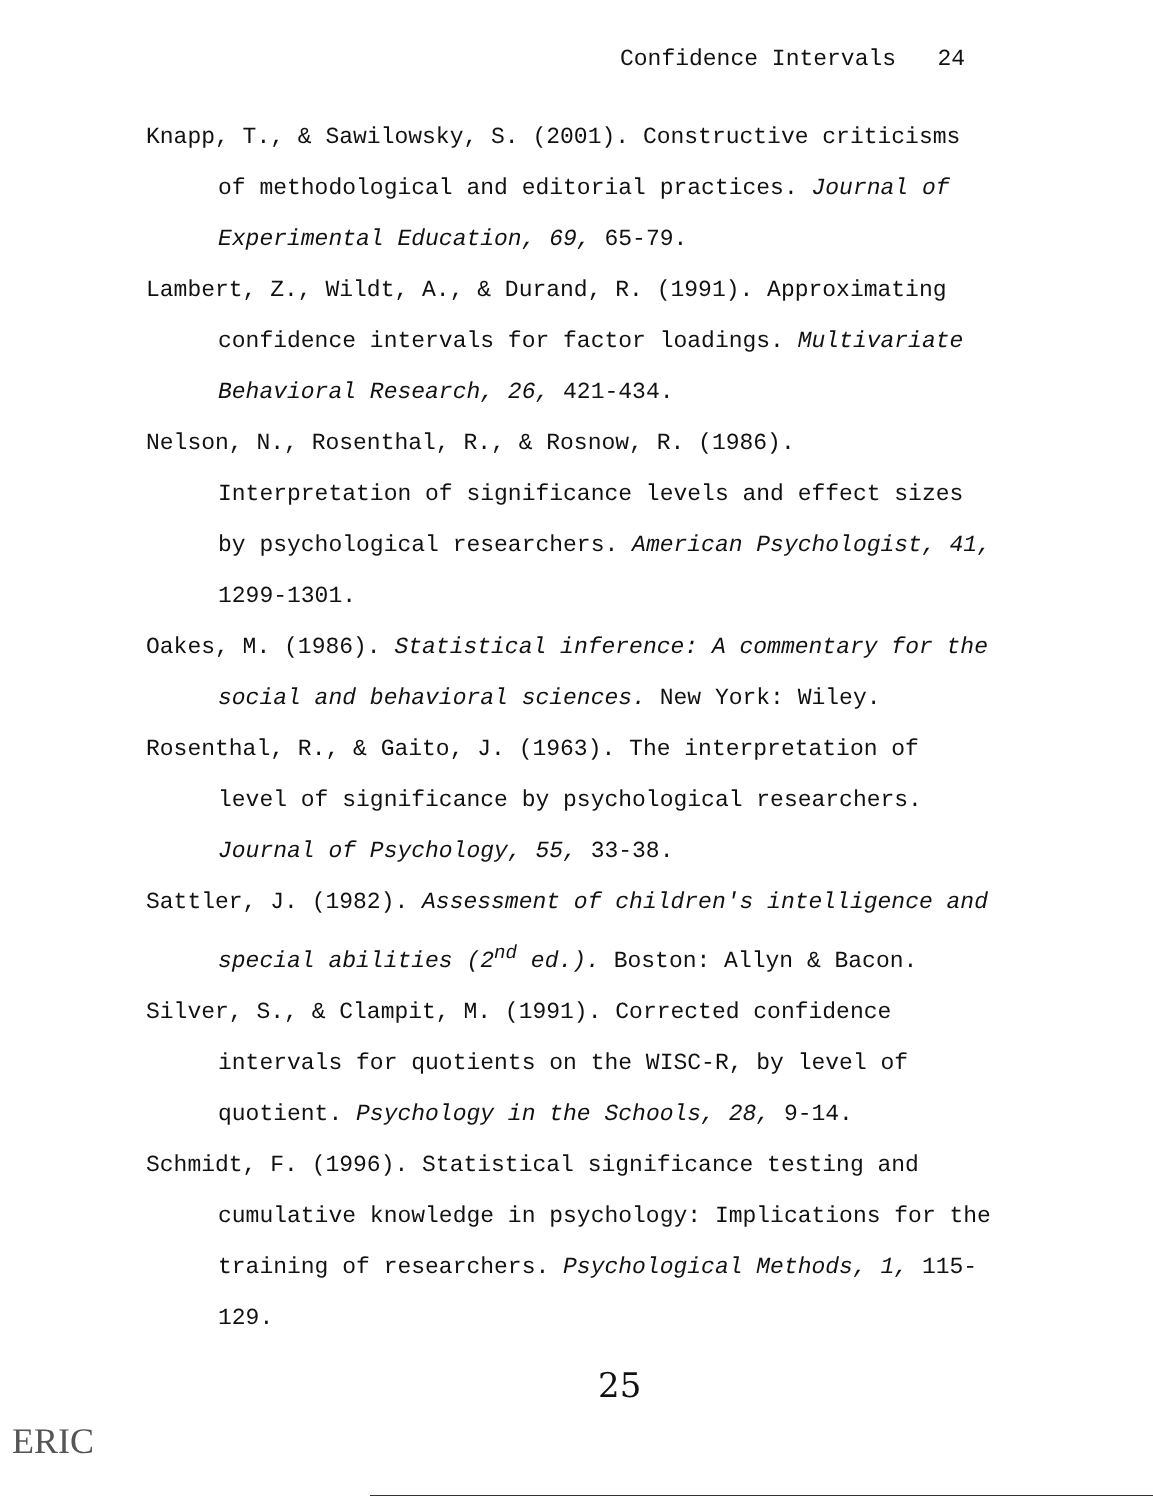Confidence Intervals 24
Knapp, T., & Sawilowsky, S. (2001). Constructive criticisms of methodological and editorial practices. Journal of Experimental Education, 69, 65-79.
Lambert, Z., Wildt, A., & Durand, R. (1991). Approximating confidence intervals for factor loadings. Multivariate Behavioral Research, 26, 421-434.
Nelson, N., Rosenthal, R., & Rosnow, R. (1986). Interpretation of significance levels and effect sizes by psychological researchers. American Psychologist, 41, 1299-1301.
Oakes, M. (1986). Statistical inference: A commentary for the social and behavioral sciences. New York: Wiley.
Rosenthal, R., & Gaito, J. (1963). The interpretation of level of significance by psychological researchers. Journal of Psychology, 55, 33-38.
Sattler, J. (1982). Assessment of children's intelligence and special abilities (2<sup>nd</sup> ed.). Boston: Allyn & Bacon.
Silver, S., & Clampit, M. (1991). Corrected confidence intervals for quotients on the WISC-R, by level of quotient. Psychology in the Schools, 28, 9-14.
Schmidt, F. (1996). Statistical significance testing and cumulative knowledge in psychology: Implications for the training of researchers. Psychological Methods, 1, 115-129.
25
ERIC